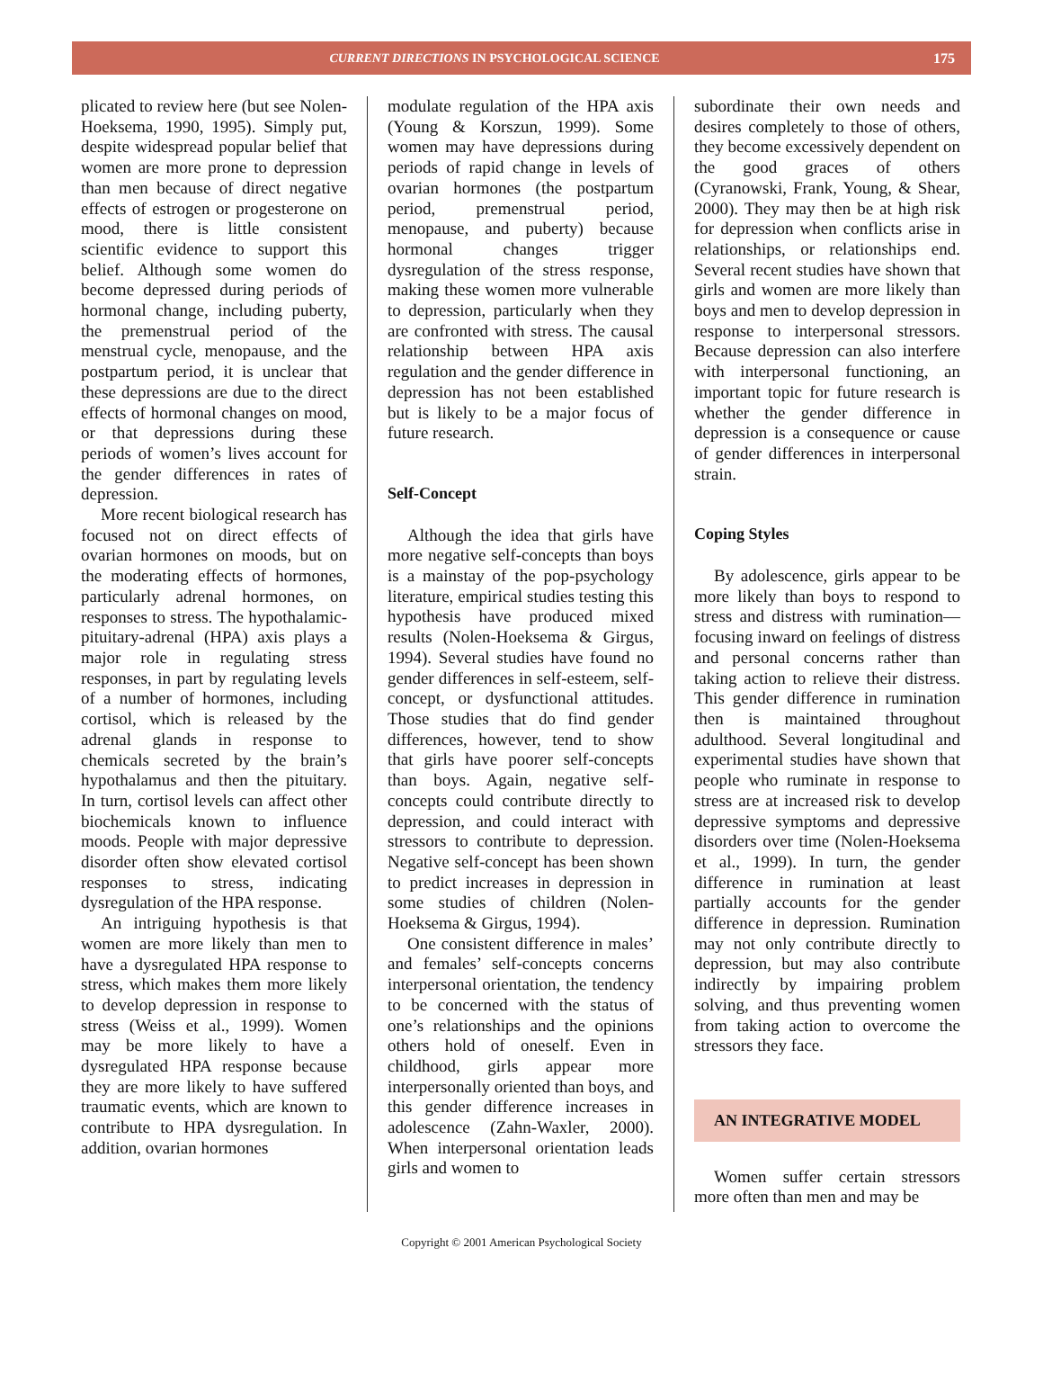CURRENT DIRECTIONS IN PSYCHOLOGICAL SCIENCE
175
plicated to review here (but see Nolen-Hoeksema, 1990, 1995). Simply put, despite widespread popular belief that women are more prone to depression than men because of direct negative effects of estrogen or progesterone on mood, there is little consistent scientific evidence to support this belief. Although some women do become depressed during periods of hormonal change, including puberty, the premenstrual period of the menstrual cycle, menopause, and the postpartum period, it is unclear that these depressions are due to the direct effects of hormonal changes on mood, or that depressions during these periods of women’s lives account for the gender differences in rates of depression.
More recent biological research has focused not on direct effects of ovarian hormones on moods, but on the moderating effects of hormones, particularly adrenal hormones, on responses to stress. The hypothalamic-pituitary-adrenal (HPA) axis plays a major role in regulating stress responses, in part by regulating levels of a number of hormones, including cortisol, which is released by the adrenal glands in response to chemicals secreted by the brain’s hypothalamus and then the pituitary. In turn, cortisol levels can affect other biochemicals known to influence moods. People with major depressive disorder often show elevated cortisol responses to stress, indicating dysregulation of the HPA response.
An intriguing hypothesis is that women are more likely than men to have a dysregulated HPA response to stress, which makes them more likely to develop depression in response to stress (Weiss et al., 1999). Women may be more likely to have a dysregulated HPA response because they are more likely to have suffered traumatic events, which are known to contribute to HPA dysregulation. In addition, ovarian hormones
modulate regulation of the HPA axis (Young & Korszun, 1999). Some women may have depressions during periods of rapid change in levels of ovarian hormones (the postpartum period, premenstrual period, menopause, and puberty) because hormonal changes trigger dysregulation of the stress response, making these women more vulnerable to depression, particularly when they are confronted with stress. The causal relationship between HPA axis regulation and the gender difference in depression has not been established but is likely to be a major focus of future research.
Self-Concept
Although the idea that girls have more negative self-concepts than boys is a mainstay of the pop-psychology literature, empirical studies testing this hypothesis have produced mixed results (Nolen-Hoeksema & Girgus, 1994). Several studies have found no gender differences in self-esteem, self-concept, or dysfunctional attitudes. Those studies that do find gender differences, however, tend to show that girls have poorer self-concepts than boys. Again, negative self-concepts could contribute directly to depression, and could interact with stressors to contribute to depression. Negative self-concept has been shown to predict increases in depression in some studies of children (Nolen-Hoeksema & Girgus, 1994).
One consistent difference in males’ and females’ self-concepts concerns interpersonal orientation, the tendency to be concerned with the status of one’s relationships and the opinions others hold of oneself. Even in childhood, girls appear more interpersonally oriented than boys, and this gender difference increases in adolescence (Zahn-Waxler, 2000). When interpersonal orientation leads girls and women to
subordinate their own needs and desires completely to those of others, they become excessively dependent on the good graces of others (Cyranowski, Frank, Young, & Shear, 2000). They may then be at high risk for depression when conflicts arise in relationships, or relationships end. Several recent studies have shown that girls and women are more likely than boys and men to develop depression in response to interpersonal stressors. Because depression can also interfere with interpersonal functioning, an important topic for future research is whether the gender difference in depression is a consequence or cause of gender differences in interpersonal strain.
Coping Styles
By adolescence, girls appear to be more likely than boys to respond to stress and distress with rumination—focusing inward on feelings of distress and personal concerns rather than taking action to relieve their distress. This gender difference in rumination then is maintained throughout adulthood. Several longitudinal and experimental studies have shown that people who ruminate in response to stress are at increased risk to develop depressive symptoms and depressive disorders over time (Nolen-Hoeksema et al., 1999). In turn, the gender difference in rumination at least partially accounts for the gender difference in depression. Rumination may not only contribute directly to depression, but may also contribute indirectly by impairing problem solving, and thus preventing women from taking action to overcome the stressors they face.
AN INTEGRATIVE MODEL
Women suffer certain stressors more often than men and may be
Copyright © 2001 American Psychological Society